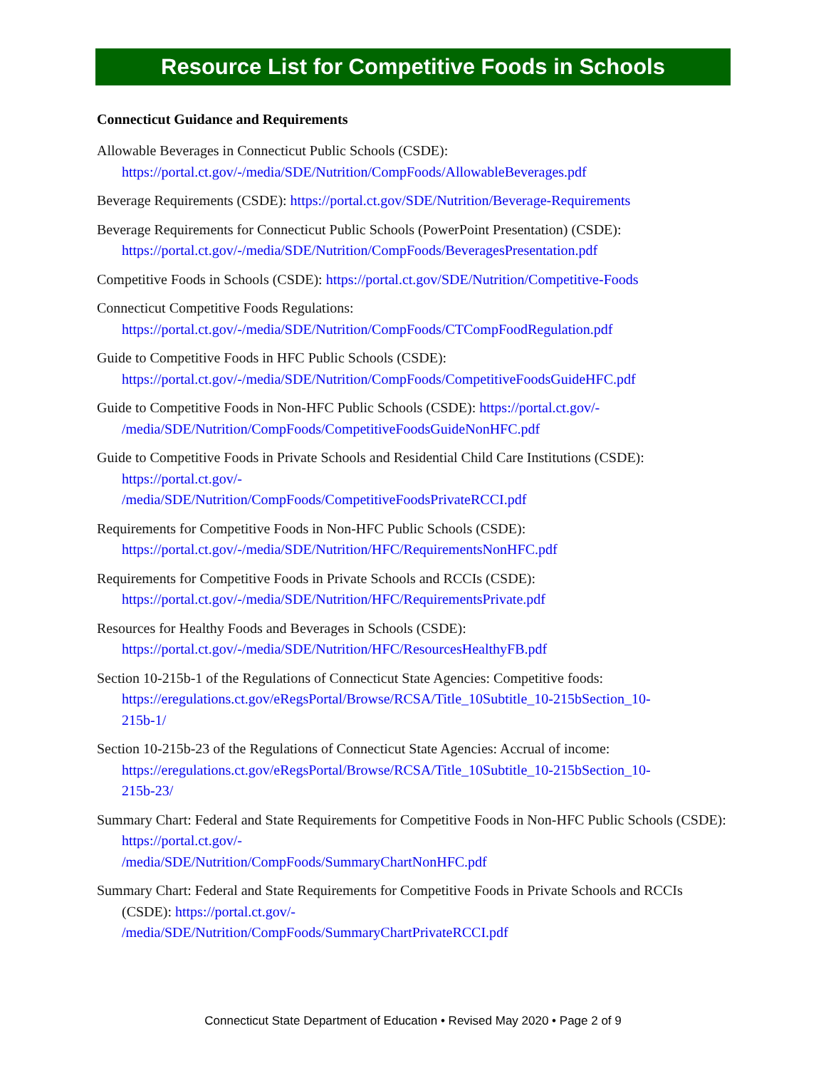Resource List for Competitive Foods in Schools
Connecticut Guidance and Requirements
Allowable Beverages in Connecticut Public Schools (CSDE):
https://portal.ct.gov/-/media/SDE/Nutrition/CompFoods/AllowableBeverages.pdf
Beverage Requirements (CSDE): https://portal.ct.gov/SDE/Nutrition/Beverage-Requirements
Beverage Requirements for Connecticut Public Schools (PowerPoint Presentation) (CSDE):
https://portal.ct.gov/-/media/SDE/Nutrition/CompFoods/BeveragesPresentation.pdf
Competitive Foods in Schools (CSDE): https://portal.ct.gov/SDE/Nutrition/Competitive-Foods
Connecticut Competitive Foods Regulations:
https://portal.ct.gov/-/media/SDE/Nutrition/CompFoods/CTCompFoodRegulation.pdf
Guide to Competitive Foods in HFC Public Schools (CSDE):
https://portal.ct.gov/-/media/SDE/Nutrition/CompFoods/CompetitiveFoodsGuideHFC.pdf
Guide to Competitive Foods in Non-HFC Public Schools (CSDE): https://portal.ct.gov/-
/media/SDE/Nutrition/CompFoods/CompetitiveFoodsGuideNonHFC.pdf
Guide to Competitive Foods in Private Schools and Residential Child Care Institutions (CSDE):
https://portal.ct.gov/-
/media/SDE/Nutrition/CompFoods/CompetitiveFoodsPrivateRCCI.pdf
Requirements for Competitive Foods in Non-HFC Public Schools (CSDE):
https://portal.ct.gov/-/media/SDE/Nutrition/HFC/RequirementsNonHFC.pdf
Requirements for Competitive Foods in Private Schools and RCCIs (CSDE):
https://portal.ct.gov/-/media/SDE/Nutrition/HFC/RequirementsPrivate.pdf
Resources for Healthy Foods and Beverages in Schools (CSDE):
https://portal.ct.gov/-/media/SDE/Nutrition/HFC/ResourcesHealthyFB.pdf
Section 10-215b-1 of the Regulations of Connecticut State Agencies: Competitive foods:
https://eregulations.ct.gov/eRegsPortal/Browse/RCSA/Title_10Subtitle_10-215bSection_10-
215b-1/
Section 10-215b-23 of the Regulations of Connecticut State Agencies: Accrual of income:
https://eregulations.ct.gov/eRegsPortal/Browse/RCSA/Title_10Subtitle_10-215bSection_10-
215b-23/
Summary Chart: Federal and State Requirements for Competitive Foods in Non-HFC Public Schools (CSDE): https://portal.ct.gov/-
/media/SDE/Nutrition/CompFoods/SummaryChartNonHFC.pdf
Summary Chart: Federal and State Requirements for Competitive Foods in Private Schools and RCCIs (CSDE): https://portal.ct.gov/-
/media/SDE/Nutrition/CompFoods/SummaryChartPrivateRCCI.pdf
Connecticut State Department of Education • Revised May 2020 • Page 2 of 9